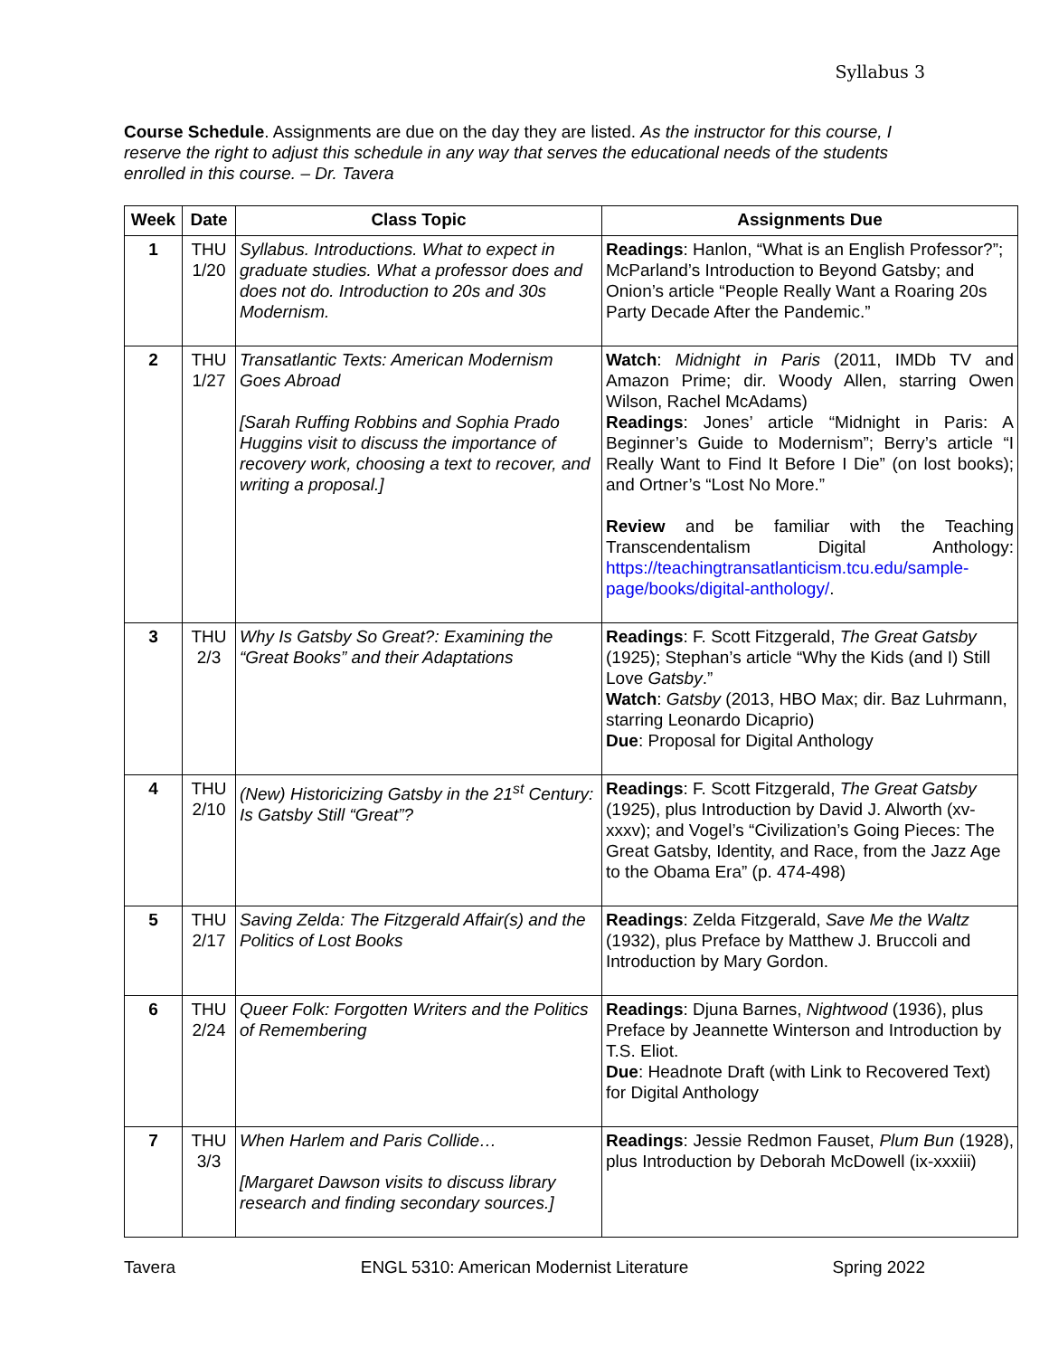Syllabus 3
Course Schedule. Assignments are due on the day they are listed. As the instructor for this course, I reserve the right to adjust this schedule in any way that serves the educational needs of the students enrolled in this course. – Dr. Tavera
| Week | Date | Class Topic | Assignments Due |
| --- | --- | --- | --- |
| 1 | THU 1/20 | Syllabus. Introductions. What to expect in graduate studies. What a professor does and does not do. Introduction to 20s and 30s Modernism. | Readings : Hanlon, “What is an English Professor?”; McParland’s Introduction to Beyond Gatsby; and Onion’s article “People Really Want a Roaring 20s Party Decade After the Pandemic.” |
| 2 | THU 1/27 | Transatlantic Texts: American Modernism Goes Abroad [Sarah Ruffing Robbins and Sophia Prado Huggins visit to discuss the importance of recovery work, choosing a text to recover, and writing a proposal.] | Watch : Midnight in Paris (2011, IMDb TV and Amazon Prime; dir. Woody Allen, starring Owen Wilson, Rachel McAdams) Readings : Jones’ article “Midnight in Paris: A Beginner’s Guide to Modernism”; Berry’s article “I Really Want to Find It Before I Die” (on lost books); and Ortner’s “Lost No More.” Review and be familiar with the Teaching Transcendentalism Digital Anthology: https://teachingtransatlanticism.tcu.edu/sample-page/books/digital-anthology/ . |
| 3 | THU 2/3 | Why Is Gatsby So Great?: Examining the “Great Books” and their Adaptations | Readings : F. Scott Fitzgerald, The Great Gatsby (1925); Stephan’s article “Why the Kids (and I) Still Love Gatsby .” Watch : Gatsby (2013, HBO Max; dir. Baz Luhrmann, starring Leonardo Dicaprio) Due : Proposal for Digital Anthology |
| 4 | THU 2/10 | (New) Historicizing Gatsby in the 21<sup>st</sup> Century: Is Gatsby Still “Great”? | Readings : F. Scott Fitzgerald, The Great Gatsby (1925), plus Introduction by David J. Alworth (xv-xxxv); and Vogel’s “Civilization’s Going Pieces: The Great Gatsby, Identity, and Race, from the Jazz Age to the Obama Era” (p. 474-498) |
| 5 | THU 2/17 | Saving Zelda: The Fitzgerald Affair(s) and the Politics of Lost Books | Readings : Zelda Fitzgerald, Save Me the Waltz (1932), plus Preface by Matthew J. Bruccoli and Introduction by Mary Gordon. |
| 6 | THU 2/24 | Queer Folk: Forgotten Writers and the Politics of Remembering | Readings : Djuna Barnes, Nightwood (1936), plus Preface by Jeannette Winterson and Introduction by T.S. Eliot. Due : Headnote Draft (with Link to Recovered Text) for Digital Anthology |
| 7 | THU 3/3 | When Harlem and Paris Collide… [Margaret Dawson visits to discuss library research and finding secondary sources.] | Readings : Jessie Redmon Fauset, Plum Bun (1928), plus Introduction by Deborah McDowell (ix-xxxiii) |
Tavera ENGL 5310: American Modernist Literature
Spring 2022